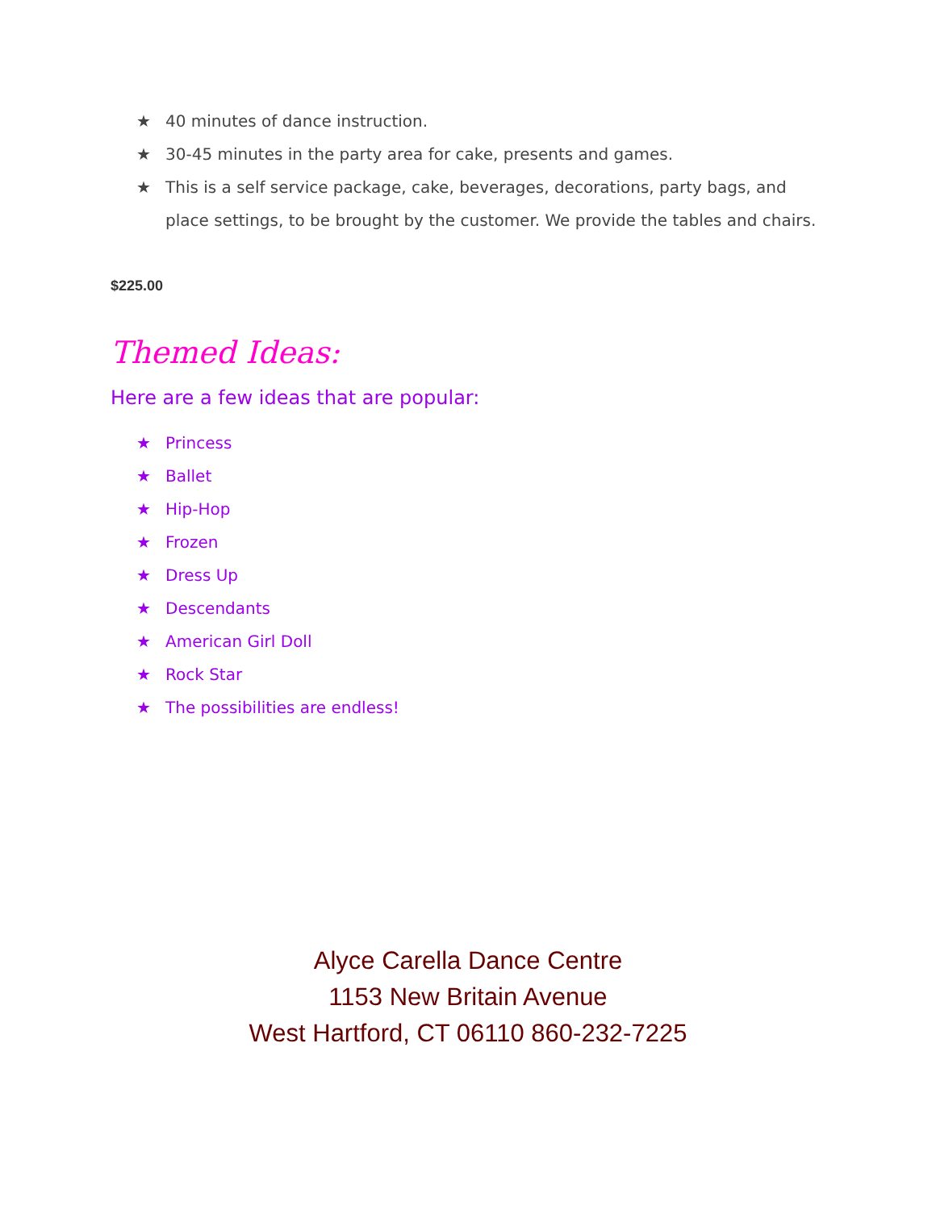★ 40 minutes of dance instruction.
★ 30-45 minutes in the party area for cake, presents and games.
★ This is a self service package, cake, beverages, decorations, party bags, and place settings, to be brought by the customer. We provide the tables and chairs.
$225.00
Themed Ideas:
Here are a few ideas that are popular:
★ Princess
★ Ballet
★ Hip-Hop
★ Frozen
★ Dress Up
★ Descendants
★ American Girl Doll
★ Rock Star
★ The possibilities are endless!
Alyce Carella Dance Centre
1153 New Britain Avenue
West Hartford, CT 06110 860-232-7225